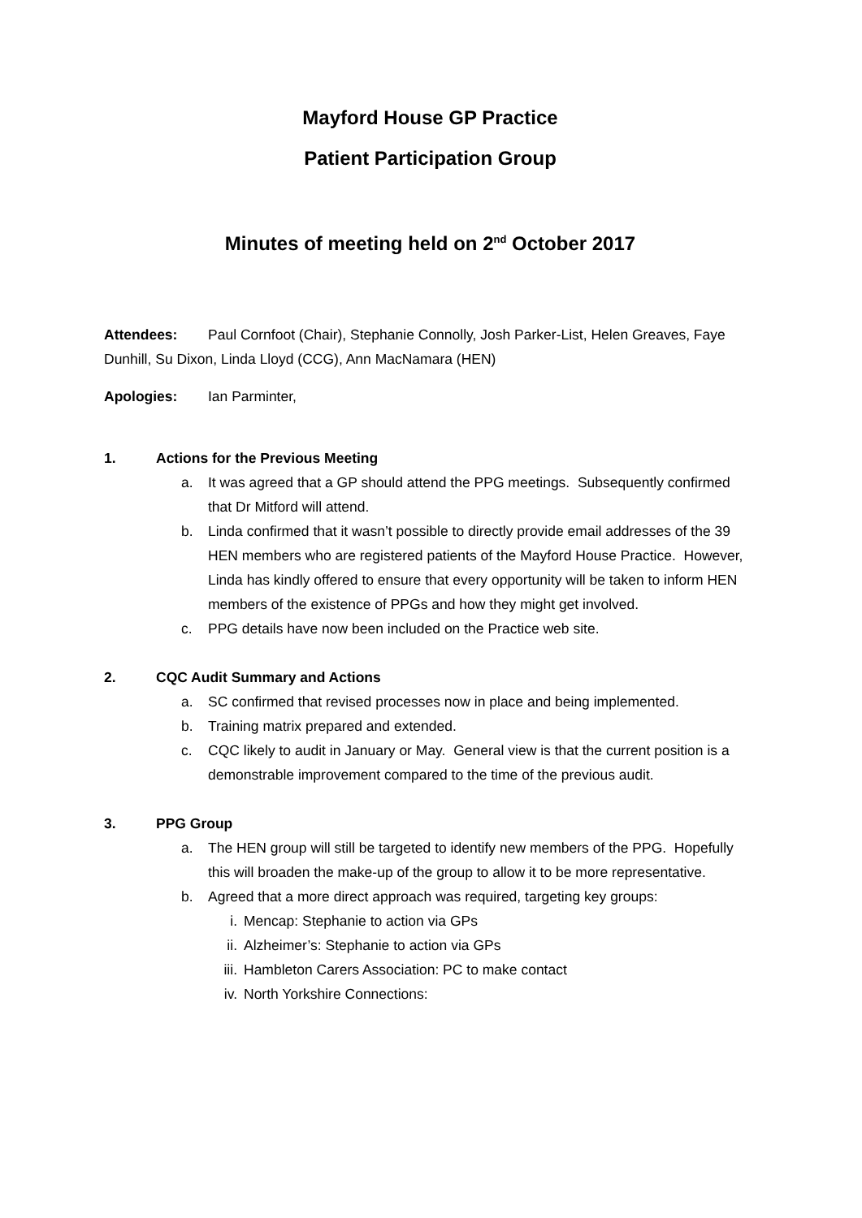Mayford House GP Practice
Patient Participation Group
Minutes of meeting held on 2<sup>nd</sup> October 2017
Attendees: Paul Cornfoot (Chair), Stephanie Connolly, Josh Parker-List, Helen Greaves, Faye Dunhill, Su Dixon, Linda Lloyd (CCG), Ann MacNamara (HEN)
Apologies: Ian Parminter,
1. Actions for the Previous Meeting
a. It was agreed that a GP should attend the PPG meetings. Subsequently confirmed that Dr Mitford will attend.
b. Linda confirmed that it wasn’t possible to directly provide email addresses of the 39 HEN members who are registered patients of the Mayford House Practice. However, Linda has kindly offered to ensure that every opportunity will be taken to inform HEN members of the existence of PPGs and how they might get involved.
c. PPG details have now been included on the Practice web site.
2. CQC Audit Summary and Actions
a. SC confirmed that revised processes now in place and being implemented.
b. Training matrix prepared and extended.
c. CQC likely to audit in January or May. General view is that the current position is a demonstrable improvement compared to the time of the previous audit.
3. PPG Group
a. The HEN group will still be targeted to identify new members of the PPG. Hopefully this will broaden the make-up of the group to allow it to be more representative.
b. Agreed that a more direct approach was required, targeting key groups:
i. Mencap: Stephanie to action via GPs
ii. Alzheimer’s: Stephanie to action via GPs
iii. Hambleton Carers Association: PC to make contact
iv. North Yorkshire Connections: